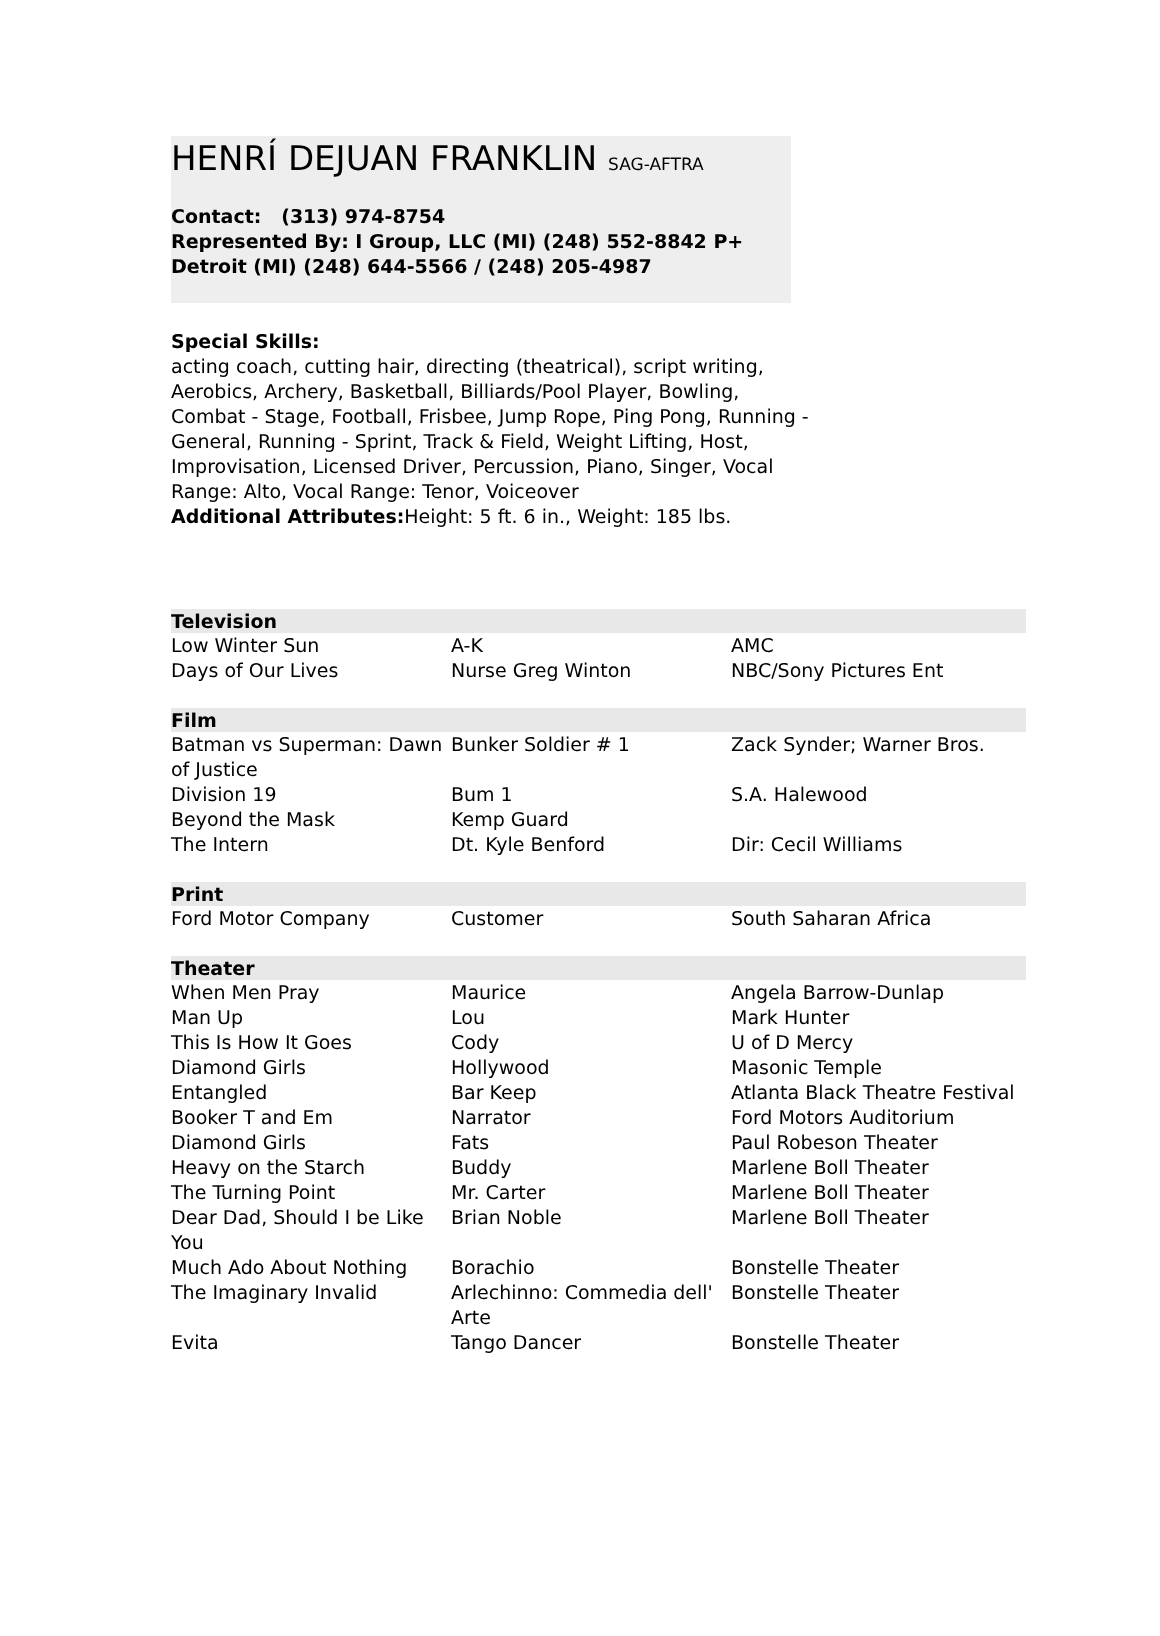HENRÍ DEJUAN FRANKLIN SAG-AFTRA
Contact: (313) 974-8754
Represented By: I Group, LLC (MI) (248) 552-8842 P+
Detroit (MI) (248) 644-5566 / (248) 205-4987
Special Skills:
acting coach, cutting hair, directing (theatrical), script writing, Aerobics, Archery, Basketball, Billiards/Pool Player, Bowling, Combat - Stage, Football, Frisbee, Jump Rope, Ping Pong, Running - General, Running - Sprint, Track & Field, Weight Lifting, Host, Improvisation, Licensed Driver, Percussion, Piano, Singer, Vocal Range: Alto, Vocal Range: Tenor, Voiceover
Additional Attributes: Height: 5 ft. 6 in., Weight: 185 lbs.
| Television | | |
| --- | --- | --- |
| Low Winter Sun | A-K | AMC |
| Days of Our Lives | Nurse Greg Winton | NBC/Sony Pictures Ent |
| Film | | |
| Batman vs Superman: Dawn of Justice | Bunker Soldier # 1 | Zack Synder; Warner Bros. |
| Division 19 | Bum 1 | S.A. Halewood |
| Beyond the Mask | Kemp Guard | |
| The Intern | Dt. Kyle Benford | Dir: Cecil Williams |
| Print | | |
| Ford Motor Company | Customer | South Saharan Africa |
| Theater | | |
| When Men Pray | Maurice | Angela Barrow-Dunlap |
| Man Up | Lou | Mark Hunter |
| This Is How It Goes | Cody | U of D Mercy |
| Diamond Girls | Hollywood | Masonic Temple |
| Entangled | Bar Keep | Atlanta Black Theatre Festival |
| Booker T and Em | Narrator | Ford Motors Auditorium |
| Diamond Girls | Fats | Paul Robeson Theater |
| Heavy on the Starch | Buddy | Marlene Boll Theater |
| The Turning Point | Mr. Carter | Marlene Boll Theater |
| Dear Dad, Should I be Like You | Brian Noble | Marlene Boll Theater |
| Much Ado About Nothing | Borachio | Bonstelle Theater |
| The Imaginary Invalid | Arlechinno: Commedia dell' Arte | Bonstelle Theater |
| Evita | Tango Dancer | Bonstelle Theater |